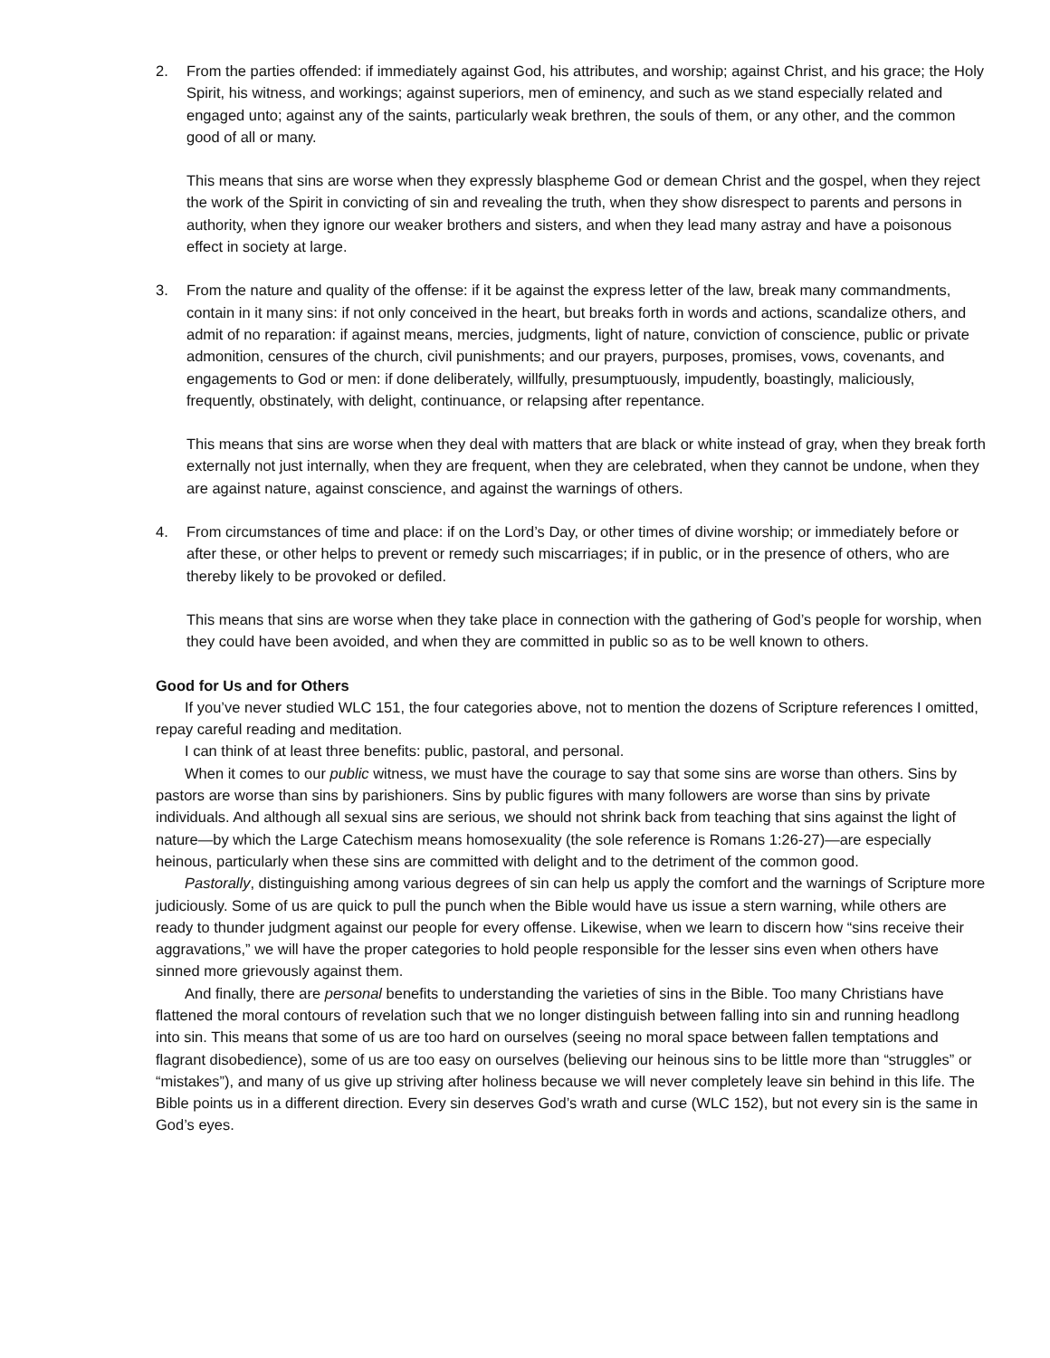2. From the parties offended: if immediately against God, his attributes, and worship; against Christ, and his grace; the Holy Spirit, his witness, and workings; against superiors, men of eminency, and such as we stand especially related and engaged unto; against any of the saints, particularly weak brethren, the souls of them, or any other, and the common good of all or many.
This means that sins are worse when they expressly blaspheme God or demean Christ and the gospel, when they reject the work of the Spirit in convicting of sin and revealing the truth, when they show disrespect to parents and persons in authority, when they ignore our weaker brothers and sisters, and when they lead many astray and have a poisonous effect in society at large.
3. From the nature and quality of the offense: if it be against the express letter of the law, break many commandments, contain in it many sins: if not only conceived in the heart, but breaks forth in words and actions, scandalize others, and admit of no reparation: if against means, mercies, judgments, light of nature, conviction of conscience, public or private admonition, censures of the church, civil punishments; and our prayers, purposes, promises, vows, covenants, and engagements to God or men: if done deliberately, willfully, presumptuously, impudently, boastingly, maliciously, frequently, obstinately, with delight, continuance, or relapsing after repentance.
This means that sins are worse when they deal with matters that are black or white instead of gray, when they break forth externally not just internally, when they are frequent, when they are celebrated, when they cannot be undone, when they are against nature, against conscience, and against the warnings of others.
4. From circumstances of time and place: if on the Lord’s Day, or other times of divine worship; or immediately before or after these, or other helps to prevent or remedy such miscarriages; if in public, or in the presence of others, who are thereby likely to be provoked or defiled.
This means that sins are worse when they take place in connection with the gathering of God’s people for worship, when they could have been avoided, and when they are committed in public so as to be well known to others.
Good for Us and for Others
If you’ve never studied WLC 151, the four categories above, not to mention the dozens of Scripture references I omitted, repay careful reading and meditation.
I can think of at least three benefits: public, pastoral, and personal.
When it comes to our public witness, we must have the courage to say that some sins are worse than others. Sins by pastors are worse than sins by parishioners. Sins by public figures with many followers are worse than sins by private individuals. And although all sexual sins are serious, we should not shrink back from teaching that sins against the light of nature—by which the Large Catechism means homosexuality (the sole reference is Romans 1:26-27)—are especially heinous, particularly when these sins are committed with delight and to the detriment of the common good.
Pastorally, distinguishing among various degrees of sin can help us apply the comfort and the warnings of Scripture more judiciously. Some of us are quick to pull the punch when the Bible would have us issue a stern warning, while others are ready to thunder judgment against our people for every offense. Likewise, when we learn to discern how “sins receive their aggravations,” we will have the proper categories to hold people responsible for the lesser sins even when others have sinned more grievously against them.
And finally, there are personal benefits to understanding the varieties of sins in the Bible. Too many Christians have flattened the moral contours of revelation such that we no longer distinguish between falling into sin and running headlong into sin. This means that some of us are too hard on ourselves (seeing no moral space between fallen temptations and flagrant disobedience), some of us are too easy on ourselves (believing our heinous sins to be little more than “struggles” or “mistakes”), and many of us give up striving after holiness because we will never completely leave sin behind in this life. The Bible points us in a different direction. Every sin deserves God’s wrath and curse (WLC 152), but not every sin is the same in God’s eyes.